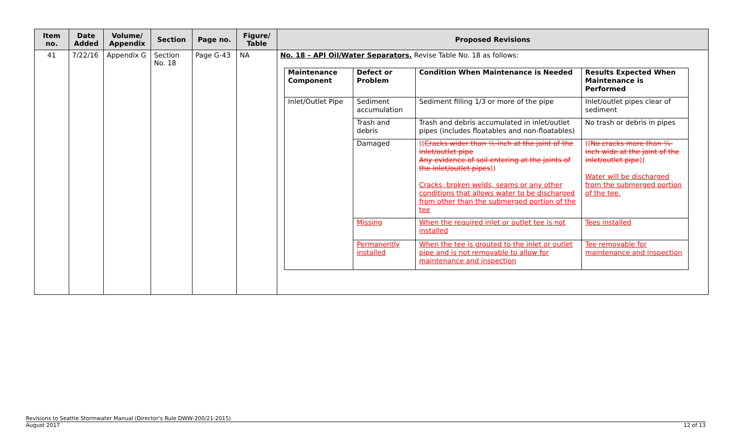| Item no. | Date Added | Volume/ Appendix | Section | Page no. | Figure/ Table | Proposed Revisions |
| --- | --- | --- | --- | --- | --- | --- |
| 41 | 7/22/16 | Appendix G | Section No. 18 | Page G-43 | NA | No. 18 – API Oil/Water Separators. Revise Table No. 18 as follows: / Maintenance Component / Defect or Problem / Condition When Maintenance is Needed / Results Expected When Maintenance is Performed / / Inlet/Outlet Pipe / Sediment accumulation / Sediment filling 1/3 or more of the pipe / Inlet/outlet pipes clear of sediment / / / Trash and debris / Trash and debris accumulated in inlet/outlet pipes (includes floatables and non-floatables) / No trash or debris in pipes / / / Damaged / (( Cracks wider than ½-inch at the joint of the inlet/outlet pipe Any evidence of soil entering at the joints of the inlet/outlet pipes )) Cracks, broken welds, seams or any other conditions that allows water to be discharged from other than the submerged portion of the tee / (( No cracks more than ¼-inch wide at the joint of the inlet/outlet pipe )) Water will be discharged from the submerged portion of the tee. / / / Missing / When the required inlet or outlet tee is not installed / Tees installed / / / Permanently installed / When the tee is grouted to the inlet or outlet pipe and is not removable to allow for maintenance and inspection / Tee removable for maintenance and inspection / |
Revisions to Seattle Stormwater Manual (Director’s Rule DWW-200/21-2015)
August 2017 12 of 13